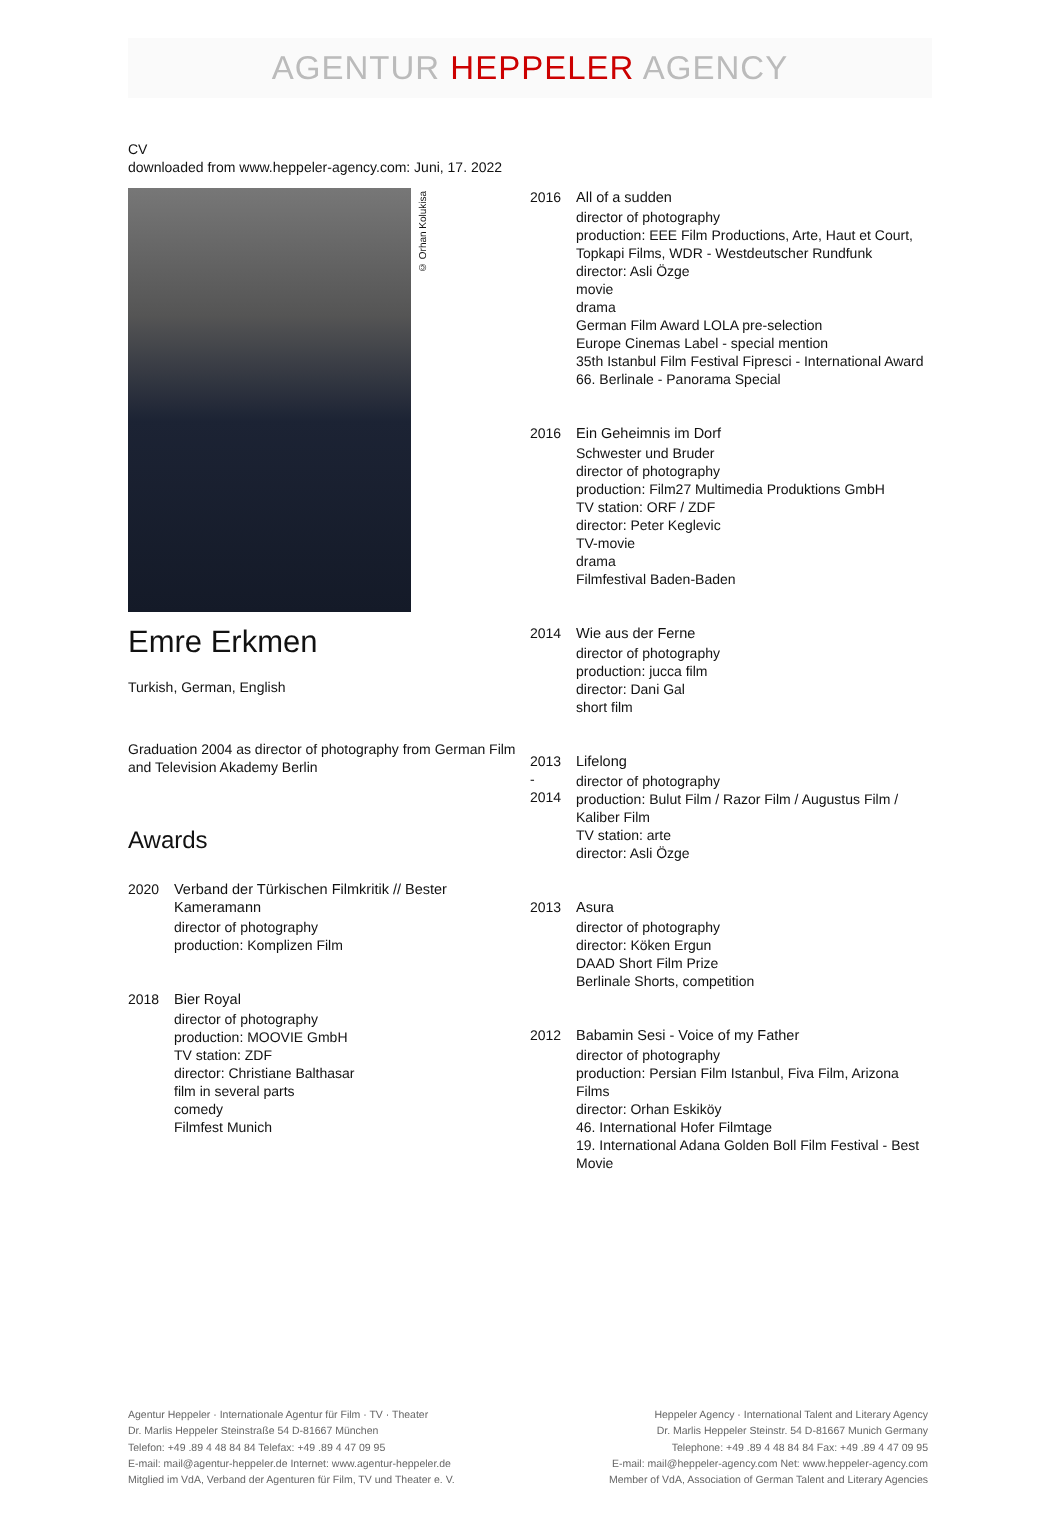AGENTUR HEPPELER AGENCY
CV
downloaded from www.heppeler-agency.com: Juni, 17. 2022
© Orhan Kolukisa
Emre Erkmen
Turkish, German, English
Graduation 2004 as director of photography from German Film and Television Akademy Berlin
Awards
2020 Verband der Türkischen Filmkritik // Bester Kameramann
director of photography
production: Komplizen Film
2018 Bier Royal
director of photography
production: MOOVIE GmbH
TV station: ZDF
director: Christiane Balthasar
film in several parts
comedy
Filmfest Munich
2016 All of a sudden
director of photography
production: EEE Film Productions, Arte, Haut et Court, Topkapi Films, WDR - Westdeutscher Rundfunk
director: Asli Özge
movie
drama
German Film Award LOLA pre-selection
Europe Cinemas Label - special mention
35th Istanbul Film Festival Fipresci - International Award
66. Berlinale - Panorama Special
2016 Ein Geheimnis im Dorf
Schwester und Bruder
director of photography
production: Film27 Multimedia Produktions GmbH
TV station: ORF / ZDF
director: Peter Keglevic
TV-movie
drama
Filmfestival Baden-Baden
2014 Wie aus der Ferne
director of photography
production: jucca film
director: Dani Gal
short film
2013
-
2014
Lifelong
director of photography
production: Bulut Film / Razor Film / Augustus Film / Kaliber Film
TV station: arte
director: Asli Özge
2013 Asura
director of photography
director: Köken Ergun
DAAD Short Film Prize
Berlinale Shorts, competition
2012 Babamin Sesi - Voice of my Father
director of photography
production: Persian Film Istanbul, Fiva Film, Arizona Films
director: Orhan Eskiköy
46. International Hofer Filmtage
19. International Adana Golden Boll Film Festival - Best Movie
Agentur Heppeler · Internationale Agentur für Film · TV · Theater
Dr. Marlis Heppeler Steinstraße 54 D-81667 München
Telefon: +49 .89 4 48 84 84 Telefax: +49 .89 4 47 09 95
E-mail: mail@agentur-heppeler.de Internet: www.agentur-heppeler.de
Mitglied im VdA, Verband der Agenturen für Film, TV und Theater e. V.
Heppeler Agency · International Talent and Literary Agency
Dr. Marlis Heppeler Steinstr. 54 D-81667 Munich Germany
Telephone: +49 .89 4 48 84 84 Fax: +49 .89 4 47 09 95
E-mail: mail@heppeler-agency.com Net: www.heppeler-agency.com
Member of VdA, Association of German Talent and Literary Agencies